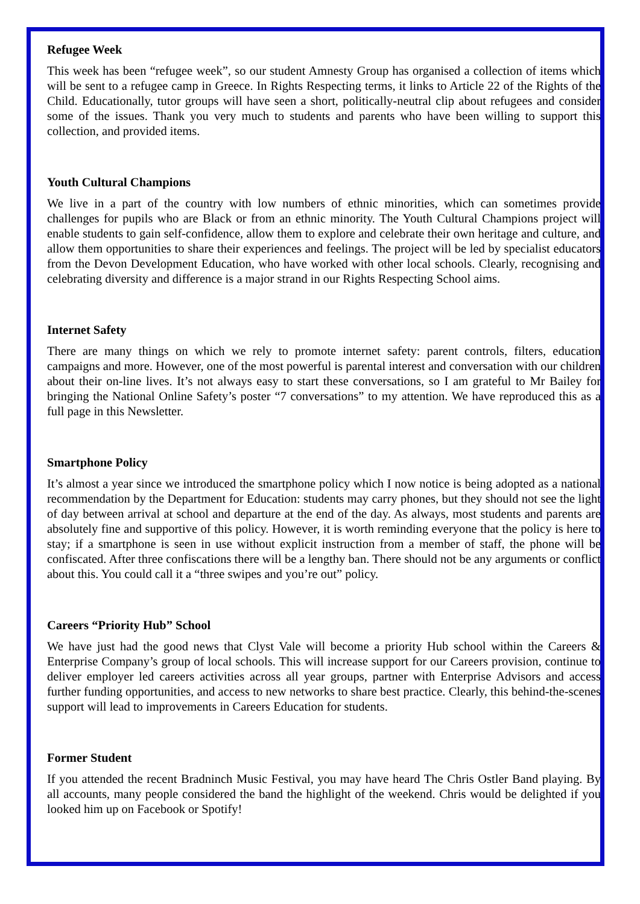Refugee Week
This week has been “refugee week”, so our student Amnesty Group has organised a collection of items which will be sent to a refugee camp in Greece. In Rights Respecting terms, it links to Article 22 of the Rights of the Child. Educationally, tutor groups will have seen a short, politically-neutral clip about refugees and consider some of the issues. Thank you very much to students and parents who have been willing to support this collection, and provided items.
Youth Cultural Champions
We live in a part of the country with low numbers of ethnic minorities, which can sometimes provide challenges for pupils who are Black or from an ethnic minority. The Youth Cultural Champions project will enable students to gain self-confidence, allow them to explore and celebrate their own heritage and culture, and allow them opportunities to share their experiences and feelings. The project will be led by specialist educators from the Devon Development Education, who have worked with other local schools. Clearly, recognising and celebrating diversity and difference is a major strand in our Rights Respecting School aims.
Internet Safety
There are many things on which we rely to promote internet safety: parent controls, filters, education campaigns and more. However, one of the most powerful is parental interest and conversation with our children about their on-line lives. It’s not always easy to start these conversations, so I am grateful to Mr Bailey for bringing the National Online Safety’s poster “7 conversations” to my attention. We have reproduced this as a full page in this Newsletter.
Smartphone Policy
It’s almost a year since we introduced the smartphone policy which I now notice is being adopted as a national recommendation by the Department for Education: students may carry phones, but they should not see the light of day between arrival at school and departure at the end of the day. As always, most students and parents are absolutely fine and supportive of this policy. However, it is worth reminding everyone that the policy is here to stay; if a smartphone is seen in use without explicit instruction from a member of staff, the phone will be confiscated. After three confiscations there will be a lengthy ban. There should not be any arguments or conflict about this. You could call it a “three swipes and you’re out” policy.
Careers “Priority Hub” School
We have just had the good news that Clyst Vale will become a priority Hub school within the Careers & Enterprise Company’s group of local schools. This will increase support for our Careers provision, continue to deliver employer led careers activities across all year groups, partner with Enterprise Advisors and access further funding opportunities, and access to new networks to share best practice. Clearly, this behind-the-scenes support will lead to improvements in Careers Education for students.
Former Student
If you attended the recent Bradninch Music Festival, you may have heard The Chris Ostler Band playing. By all accounts, many people considered the band the highlight of the weekend. Chris would be delighted if you looked him up on Facebook or Spotify!